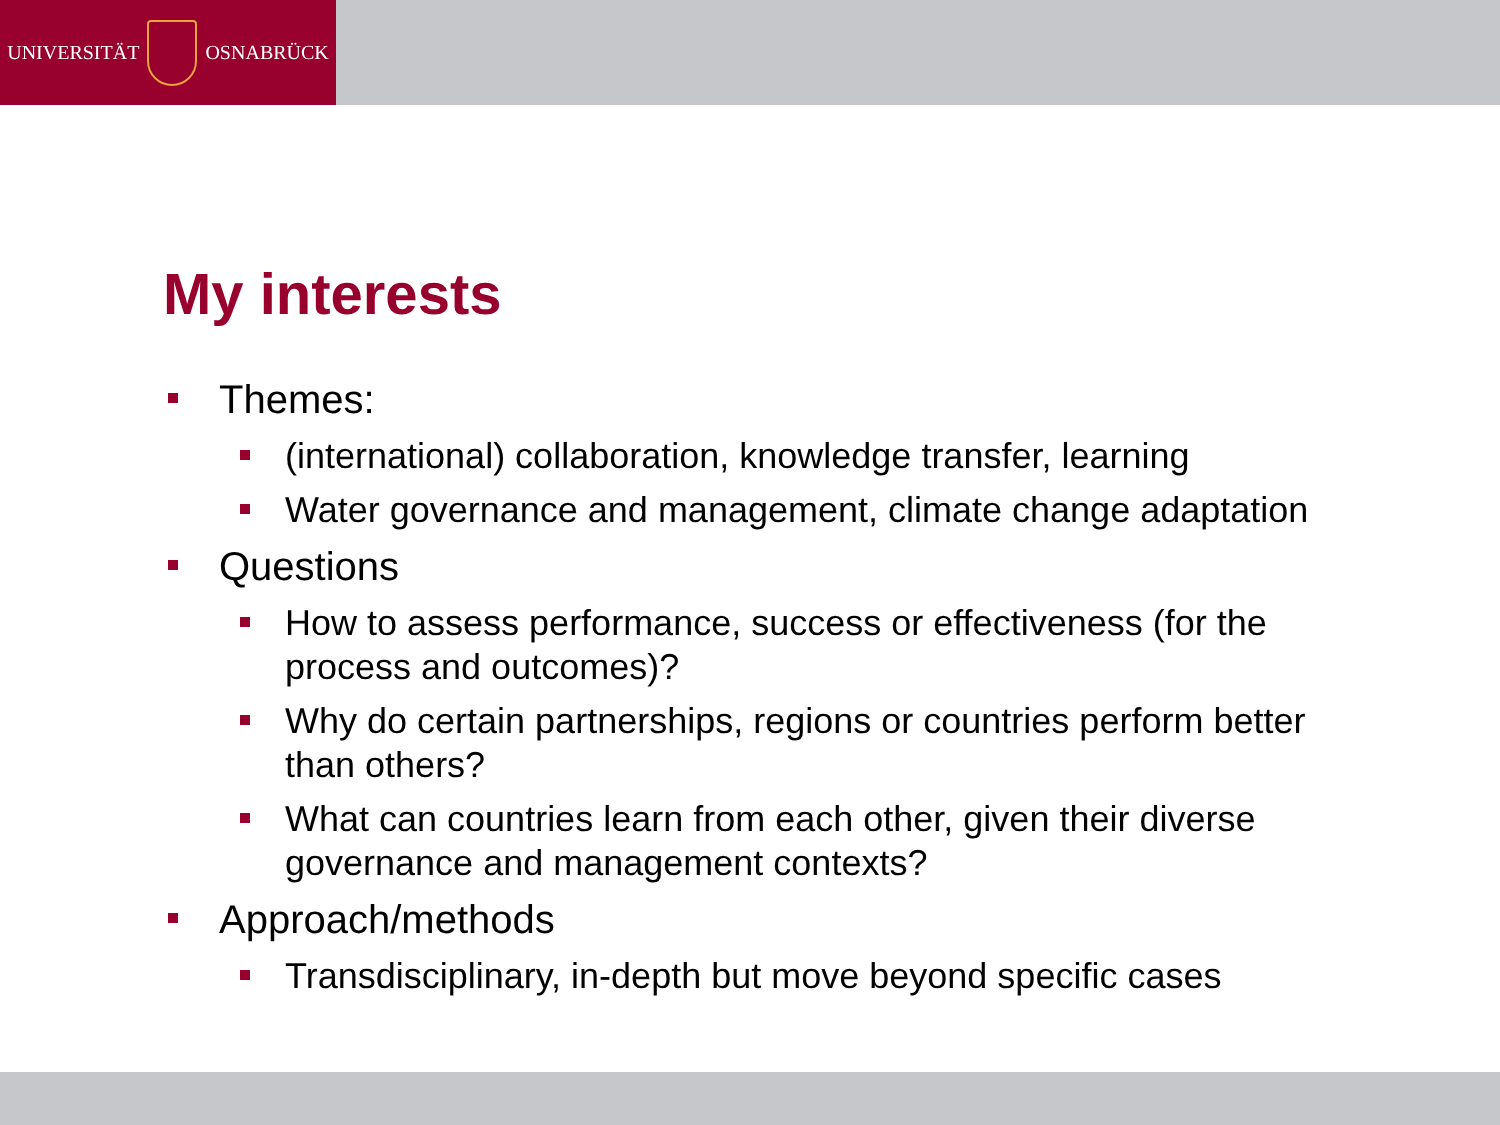UNIVERSITÄT OSNABRÜCK
My interests
Themes:
(international) collaboration, knowledge transfer, learning
Water governance and management, climate change adaptation
Questions
How to assess performance, success or effectiveness (for the process and outcomes)?
Why do certain partnerships, regions or countries perform better than others?
What can countries learn from each other, given their diverse governance and management contexts?
Approach/methods
Transdisciplinary, in-depth but move beyond specific cases